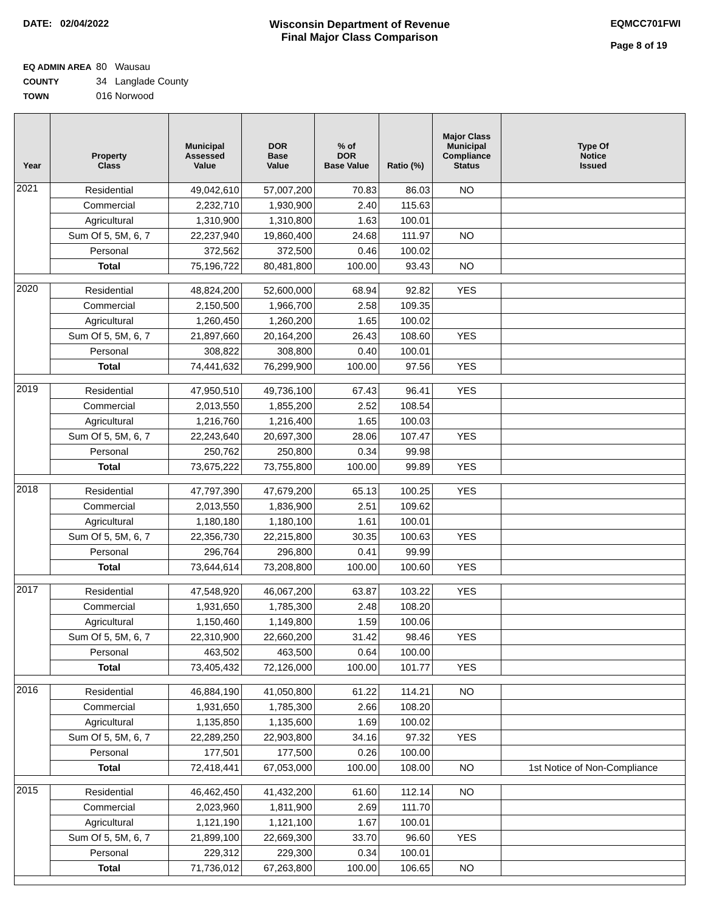DATE: 02/04/2022 Wisconsin Department of Revenue
Final Major Class Comparison
EQMCC701FWI
Page 8 of 19
EQ ADMIN AREA 80 Wausau
COUNTY 34 Langlade County
TOWN 016 Norwood
| Year | Property Class | Municipal Assessed Value | DOR Base Value | % of DOR Base Value | Ratio (%) | Major Class Municipal Compliance Status | Type Of Notice Issued |
| --- | --- | --- | --- | --- | --- | --- | --- |
| 2021 | Residential | 49,042,610 | 57,007,200 | 70.83 | 86.03 | NO | |
| | Commercial | 2,232,710 | 1,930,900 | 2.40 | 115.63 | | |
| | Agricultural | 1,310,900 | 1,310,800 | 1.63 | 100.01 | | |
| | Sum Of 5, 5M, 6, 7 | 22,237,940 | 19,860,400 | 24.68 | 111.97 | NO | |
| | Personal | 372,562 | 372,500 | 0.46 | 100.02 | | |
| | Total | 75,196,722 | 80,481,800 | 100.00 | 93.43 | NO | |
| 2020 | Residential | 48,824,200 | 52,600,000 | 68.94 | 92.82 | YES | |
| | Commercial | 2,150,500 | 1,966,700 | 2.58 | 109.35 | | |
| | Agricultural | 1,260,450 | 1,260,200 | 1.65 | 100.02 | | |
| | Sum Of 5, 5M, 6, 7 | 21,897,660 | 20,164,200 | 26.43 | 108.60 | YES | |
| | Personal | 308,822 | 308,800 | 0.40 | 100.01 | | |
| | Total | 74,441,632 | 76,299,900 | 100.00 | 97.56 | YES | |
| 2019 | Residential | 47,950,510 | 49,736,100 | 67.43 | 96.41 | YES | |
| | Commercial | 2,013,550 | 1,855,200 | 2.52 | 108.54 | | |
| | Agricultural | 1,216,760 | 1,216,400 | 1.65 | 100.03 | | |
| | Sum Of 5, 5M, 6, 7 | 22,243,640 | 20,697,300 | 28.06 | 107.47 | YES | |
| | Personal | 250,762 | 250,800 | 0.34 | 99.98 | | |
| | Total | 73,675,222 | 73,755,800 | 100.00 | 99.89 | YES | |
| 2018 | Residential | 47,797,390 | 47,679,200 | 65.13 | 100.25 | YES | |
| | Commercial | 2,013,550 | 1,836,900 | 2.51 | 109.62 | | |
| | Agricultural | 1,180,180 | 1,180,100 | 1.61 | 100.01 | | |
| | Sum Of 5, 5M, 6, 7 | 22,356,730 | 22,215,800 | 30.35 | 100.63 | YES | |
| | Personal | 296,764 | 296,800 | 0.41 | 99.99 | | |
| | Total | 73,644,614 | 73,208,800 | 100.00 | 100.60 | YES | |
| 2017 | Residential | 47,548,920 | 46,067,200 | 63.87 | 103.22 | YES | |
| | Commercial | 1,931,650 | 1,785,300 | 2.48 | 108.20 | | |
| | Agricultural | 1,150,460 | 1,149,800 | 1.59 | 100.06 | | |
| | Sum Of 5, 5M, 6, 7 | 22,310,900 | 22,660,200 | 31.42 | 98.46 | YES | |
| | Personal | 463,502 | 463,500 | 0.64 | 100.00 | | |
| | Total | 73,405,432 | 72,126,000 | 100.00 | 101.77 | YES | |
| 2016 | Residential | 46,884,190 | 41,050,800 | 61.22 | 114.21 | NO | |
| | Commercial | 1,931,650 | 1,785,300 | 2.66 | 108.20 | | |
| | Agricultural | 1,135,850 | 1,135,600 | 1.69 | 100.02 | | |
| | Sum Of 5, 5M, 6, 7 | 22,289,250 | 22,903,800 | 34.16 | 97.32 | YES | |
| | Personal | 177,501 | 177,500 | 0.26 | 100.00 | | |
| | Total | 72,418,441 | 67,053,000 | 100.00 | 108.00 | NO | 1st Notice of Non-Compliance |
| 2015 | Residential | 46,462,450 | 41,432,200 | 61.60 | 112.14 | NO | |
| | Commercial | 2,023,960 | 1,811,900 | 2.69 | 111.70 | | |
| | Agricultural | 1,121,190 | 1,121,100 | 1.67 | 100.01 | | |
| | Sum Of 5, 5M, 6, 7 | 21,899,100 | 22,669,300 | 33.70 | 96.60 | YES | |
| | Personal | 229,312 | 229,300 | 0.34 | 100.01 | | |
| | Total | 71,736,012 | 67,263,800 | 100.00 | 106.65 | NO | |